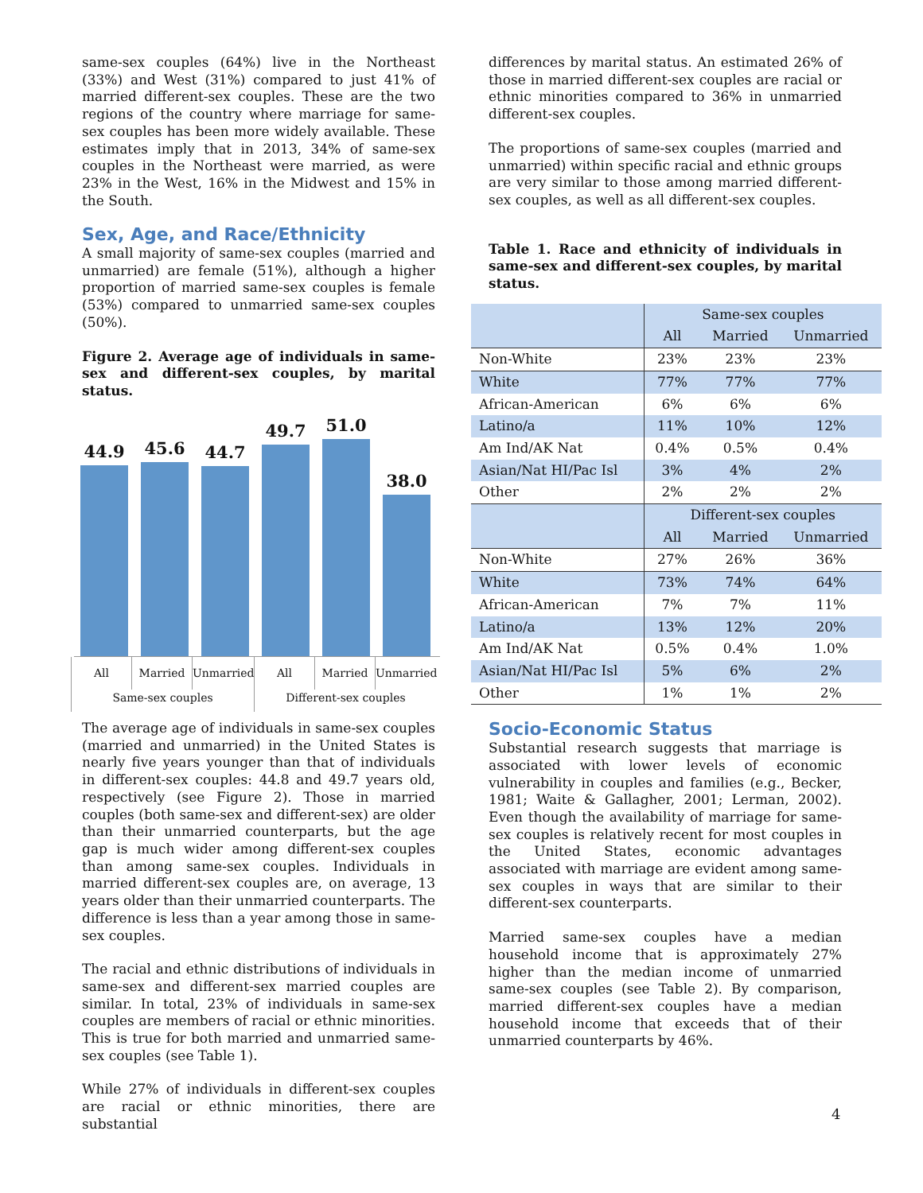same-sex couples (64%) live in the Northeast (33%) and West (31%) compared to just 41% of married different-sex couples. These are the two regions of the country where marriage for same-sex couples has been more widely available. These estimates imply that in 2013, 34% of same-sex couples in the Northeast were married, as were 23% in the West, 16% in the Midwest and 15% in the South.
Sex, Age, and Race/Ethnicity
A small majority of same-sex couples (married and unmarried) are female (51%), although a higher proportion of married same-sex couples is female (53%) compared to unmarried same-sex couples (50%).
Figure 2. Average age of individuals in same-sex and different-sex couples, by marital status.
44.9
45.6
44.7
49.7
51.0
38.0
All Married Unmarried All Married Unmarried
Same-sex couples Different-sex couples
The average age of individuals in same-sex couples (married and unmarried) in the United States is nearly five years younger than that of individuals in different-sex couples: 44.8 and 49.7 years old, respectively (see Figure 2). Those in married couples (both same-sex and different-sex) are older than their unmarried counterparts, but the age gap is much wider among different-sex couples than among same-sex couples. Individuals in married different-sex couples are, on average, 13 years older than their unmarried counterparts. The difference is less than a year among those in same-sex couples.
The racial and ethnic distributions of individuals in same-sex and different-sex married couples are similar. In total, 23% of individuals in same-sex couples are members of racial or ethnic minorities. This is true for both married and unmarried same-sex couples (see Table 1).
While 27% of individuals in different-sex couples are racial or ethnic minorities, there are substantial
differences by marital status. An estimated 26% of those in married different-sex couples are racial or ethnic minorities compared to 36% in unmarried different-sex couples.
The proportions of same-sex couples (married and unmarried) within specific racial and ethnic groups are very similar to those among married different-sex couples, as well as all different-sex couples.
Table 1. Race and ethnicity of individuals in same-sex and different-sex couples, by marital status.
| | Same-sex couples | | |
| --- | --- | --- | --- |
| | All | Married | Unmarried |
| Non-White | 23% | 23% | 23% |
| White | 77% | 77% | 77% |
| African-American | 6% | 6% | 6% |
| Latino/a | 11% | 10% | 12% |
| Am Ind/AK Nat | 0.4% | 0.5% | 0.4% |
| Asian/Nat HI/Pac Isl | 3% | 4% | 2% |
| Other | 2% | 2% | 2% |
| | Different-sex couples | | |
| | All | Married | Unmarried |
| Non-White | 27% | 26% | 36% |
| White | 73% | 74% | 64% |
| African-American | 7% | 7% | 11% |
| Latino/a | 13% | 12% | 20% |
| Am Ind/AK Nat | 0.5% | 0.4% | 1.0% |
| Asian/Nat HI/Pac Isl | 5% | 6% | 2% |
| Other | 1% | 1% | 2% |
Socio-Economic Status
Substantial research suggests that marriage is associated with lower levels of economic vulnerability in couples and families (e.g., Becker, 1981; Waite & Gallagher, 2001; Lerman, 2002). Even though the availability of marriage for same-sex couples is relatively recent for most couples in the United States, economic advantages associated with marriage are evident among same-sex couples in ways that are similar to their different-sex counterparts.
Married same-sex couples have a median household income that is approximately 27% higher than the median income of unmarried same-sex couples (see Table 2). By comparison, married different-sex couples have a median household income that exceeds that of their unmarried counterparts by 46%.
4